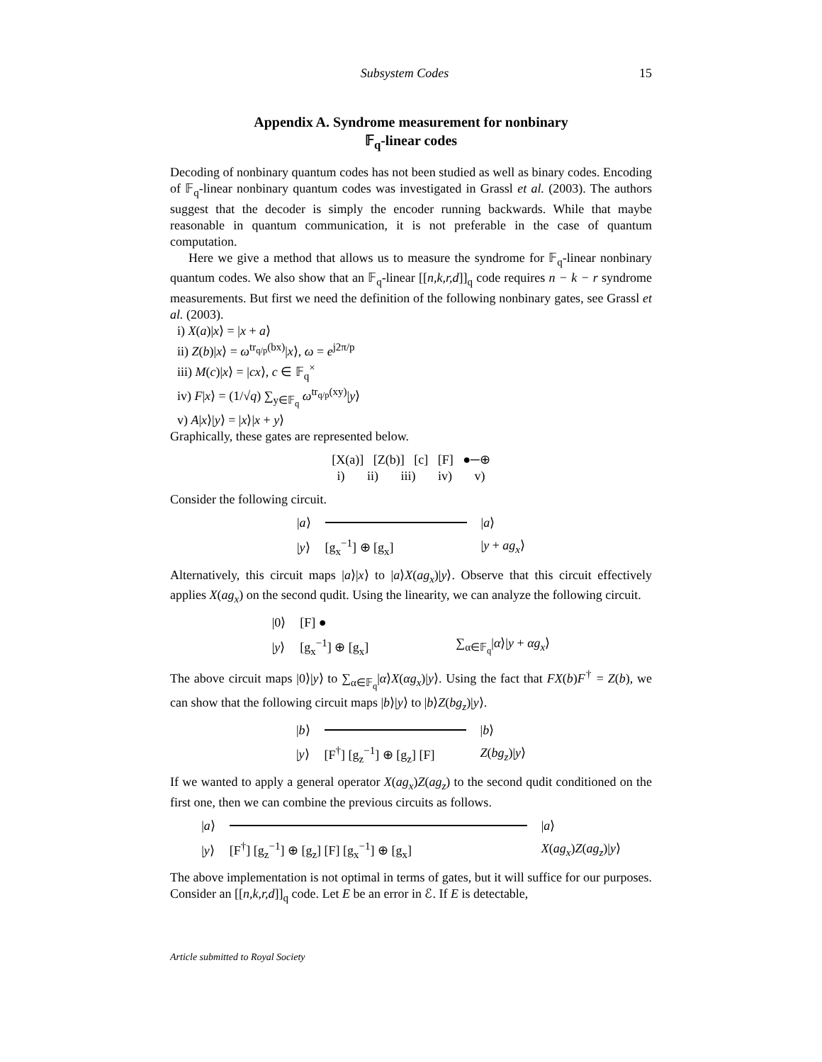Subsystem Codes 15
Appendix A. Syndrome measurement for nonbinary
𝔽<sub>q</sub>-linear codes
Decoding of nonbinary quantum codes has not been studied as well as binary codes. Encoding of 𝔽<sub>q</sub>-linear nonbinary quantum codes was investigated in Grassl et al. (2003). The authors suggest that the decoder is simply the encoder running backwards. While that maybe reasonable in quantum communication, it is not preferable in the case of quantum computation.
Here we give a method that allows us to measure the syndrome for 𝔽<sub>q</sub>-linear nonbinary quantum codes. We also show that an 𝔽<sub>q</sub>-linear [[n,k,r,d]]<sub>q</sub> code requires n − k − r syndrome measurements. But first we need the definition of the following nonbinary gates, see Grassl et al. (2003).
i) X(a)|x⟩ = |x + a⟩
ii) Z(b)|x⟩ = ω<sup>tr<sub>q/p</sub>(bx)</sup>|x⟩, ω = e<sup>j2π/p</sup>
iii) M(c)|x⟩ = |cx⟩, c ∈ 𝔽<sub>q</sub><sup>×</sup>
iv) F|x⟩ = (1/√q) ∑<sub>y∈𝔽<sub>q</sub></sub> ω<sup>tr<sub>q/p</sub>(xy)</sup>|y⟩
v) A|x⟩|y⟩ = |x⟩|x + y⟩
Graphically, these gates are represented below.
[X(a)] [Z(b)] [c] [F] ●─⊕
i) ii) iii) iv) v)
Consider the following circuit.
|a⟩
|a⟩ |y⟩ [g<sub>x</sub><sup>−1</sup>] ⊕ [g<sub>x</sub>] |y + ag<sub>x</sub>⟩
Alternatively, this circuit maps |a⟩|x⟩ to |a⟩X(ag<sub>x</sub>)|y⟩. Observe that this circuit effectively applies X(ag<sub>x</sub>) on the second qudit. Using the linearity, we can analyze the following circuit.
|0⟩ [F] ● |y⟩ [g<sub>x</sub><sup>−1</sup>] ⊕ [g<sub>x</sub>] ∑<sub>α∈𝔽<sub>q</sub></sub>|α⟩|y + αg<sub>x</sub>⟩
The above circuit maps |0⟩|y⟩ to ∑<sub>α∈𝔽<sub>q</sub></sub>|α⟩X(αg<sub>x</sub>)|y⟩. Using the fact that FX(b)F<sup>†</sup> = Z(b), we can show that the following circuit maps |b⟩|y⟩ to |b⟩Z(bg<sub>z</sub>)|y⟩.
|b⟩
|b⟩ |y⟩ [F<sup>†</sup>] [g<sub>z</sub><sup>−1</sup>] ⊕ [g<sub>z</sub>] [F] Z(bg<sub>z</sub>)|y⟩
If we wanted to apply a general operator X(ag<sub>x</sub>)Z(ag<sub>z</sub>) to the second qudit conditioned on the first one, then we can combine the previous circuits as follows.
|a⟩
|a⟩ |y⟩ [F<sup>†</sup>] [g<sub>z</sub><sup>−1</sup>] ⊕ [g<sub>z</sub>] [F] [g<sub>x</sub><sup>−1</sup>] ⊕ [g<sub>x</sub>] X(ag<sub>x</sub>)Z(ag<sub>z</sub>)|y⟩
The above implementation is not optimal in terms of gates, but it will suffice for our purposes. Consider an [[n,k,r,d]]<sub>q</sub> code. Let E be an error in ℰ. If E is detectable,
Article submitted to Royal Society